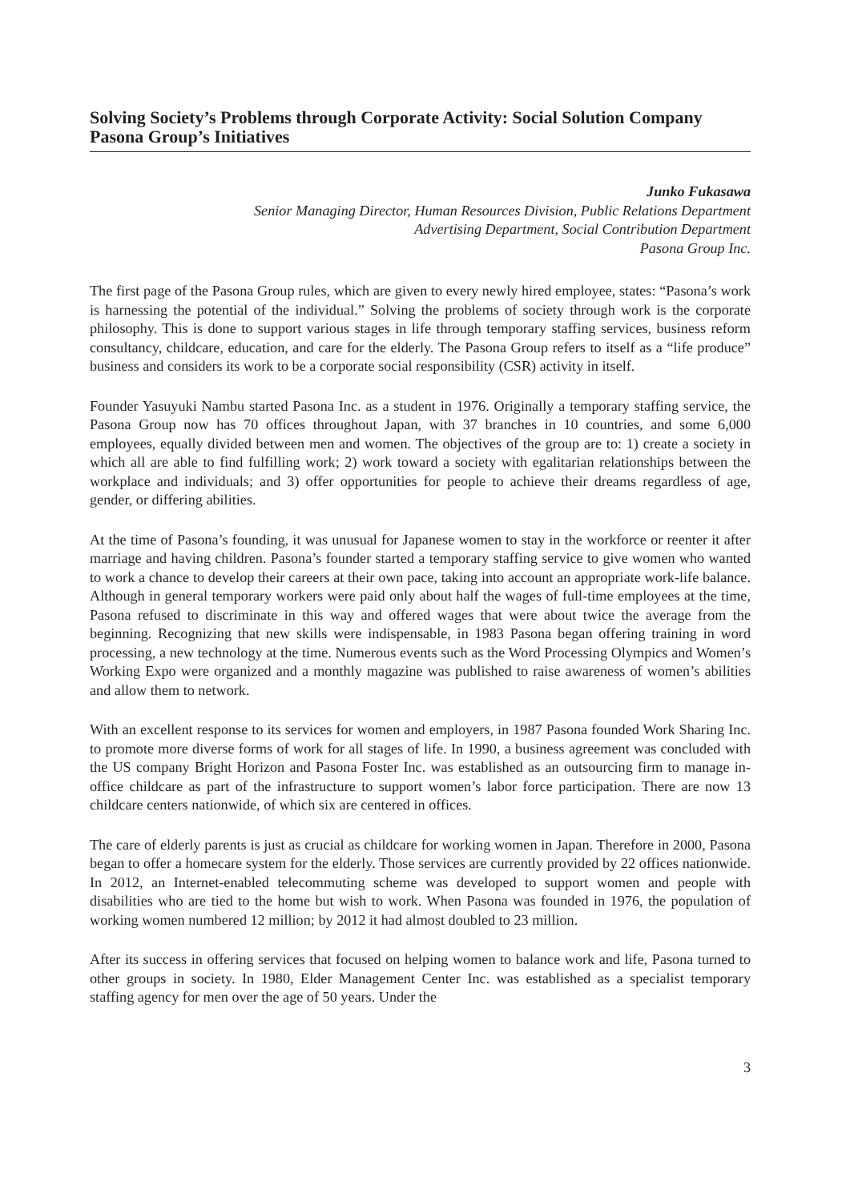Solving Society’s Problems through Corporate Activity: Social Solution Company Pasona Group’s Initiatives
Junko Fukasawa
Senior Managing Director, Human Resources Division, Public Relations Department
Advertising Department, Social Contribution Department
Pasona Group Inc.
The first page of the Pasona Group rules, which are given to every newly hired employee, states: “Pasona’s work is harnessing the potential of the individual.” Solving the problems of society through work is the corporate philosophy. This is done to support various stages in life through temporary staffing services, business reform consultancy, childcare, education, and care for the elderly. The Pasona Group refers to itself as a “life produce” business and considers its work to be a corporate social responsibility (CSR) activity in itself.
Founder Yasuyuki Nambu started Pasona Inc. as a student in 1976. Originally a temporary staffing service, the Pasona Group now has 70 offices throughout Japan, with 37 branches in 10 countries, and some 6,000 employees, equally divided between men and women. The objectives of the group are to: 1) create a society in which all are able to find fulfilling work; 2) work toward a society with egalitarian relationships between the workplace and individuals; and 3) offer opportunities for people to achieve their dreams regardless of age, gender, or differing abilities.
At the time of Pasona’s founding, it was unusual for Japanese women to stay in the workforce or reenter it after marriage and having children. Pasona’s founder started a temporary staffing service to give women who wanted to work a chance to develop their careers at their own pace, taking into account an appropriate work-life balance. Although in general temporary workers were paid only about half the wages of full-time employees at the time, Pasona refused to discriminate in this way and offered wages that were about twice the average from the beginning. Recognizing that new skills were indispensable, in 1983 Pasona began offering training in word processing, a new technology at the time. Numerous events such as the Word Processing Olympics and Women’s Working Expo were organized and a monthly magazine was published to raise awareness of women’s abilities and allow them to network.
With an excellent response to its services for women and employers, in 1987 Pasona founded Work Sharing Inc. to promote more diverse forms of work for all stages of life. In 1990, a business agreement was concluded with the US company Bright Horizon and Pasona Foster Inc. was established as an outsourcing firm to manage in-office childcare as part of the infrastructure to support women’s labor force participation. There are now 13 childcare centers nationwide, of which six are centered in offices.
The care of elderly parents is just as crucial as childcare for working women in Japan. Therefore in 2000, Pasona began to offer a homecare system for the elderly. Those services are currently provided by 22 offices nationwide. In 2012, an Internet-enabled telecommuting scheme was developed to support women and people with disabilities who are tied to the home but wish to work. When Pasona was founded in 1976, the population of working women numbered 12 million; by 2012 it had almost doubled to 23 million.
After its success in offering services that focused on helping women to balance work and life, Pasona turned to other groups in society. In 1980, Elder Management Center Inc. was established as a specialist temporary staffing agency for men over the age of 50 years. Under the
3